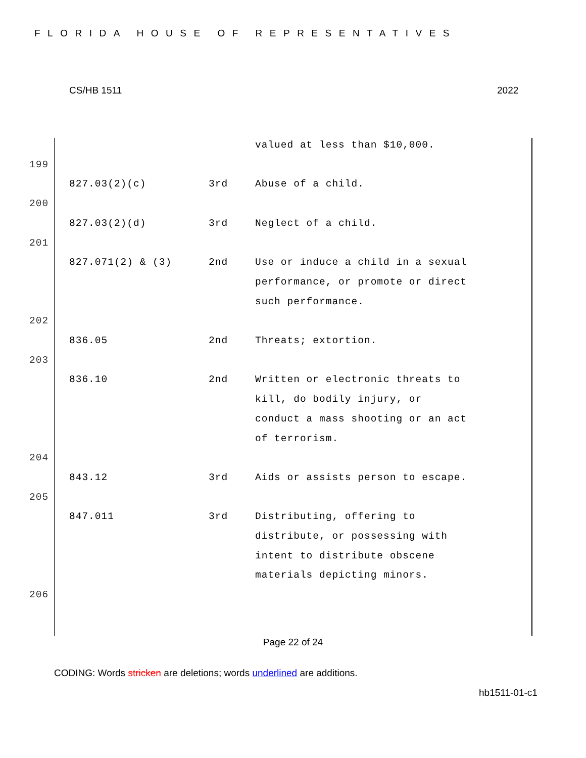FLORIDA HOUSE OF REPRESENTATIVES
CS/HB 1511 2022
| | | | valued at less than $10,000. |
| 199 | | | |
| | 827.03(2)(c) | 3rd | Abuse of a child. |
| 200 | | | |
| | 827.03(2)(d) | 3rd | Neglect of a child. |
| 201 | | | |
| | 827.071(2) & (3) | 2nd | Use or induce a child in a sexual performance, or promote or direct such performance. |
| 202 | | | |
| | 836.05 | 2nd | Threats; extortion. |
| 203 | | | |
| | 836.10 | 2nd | Written or electronic threats to kill, do bodily injury, or conduct a mass shooting or an act of terrorism. |
| 204 | | | |
| | 843.12 | 3rd | Aids or assists person to escape. |
| 205 | | | |
| | 847.011 | 3rd | Distributing, offering to distribute, or possessing with intent to distribute obscene materials depicting minors. |
| 206 | | | |
Page 22 of 24
CODING: Words stricken are deletions; words underlined are additions.
hb1511-01-c1